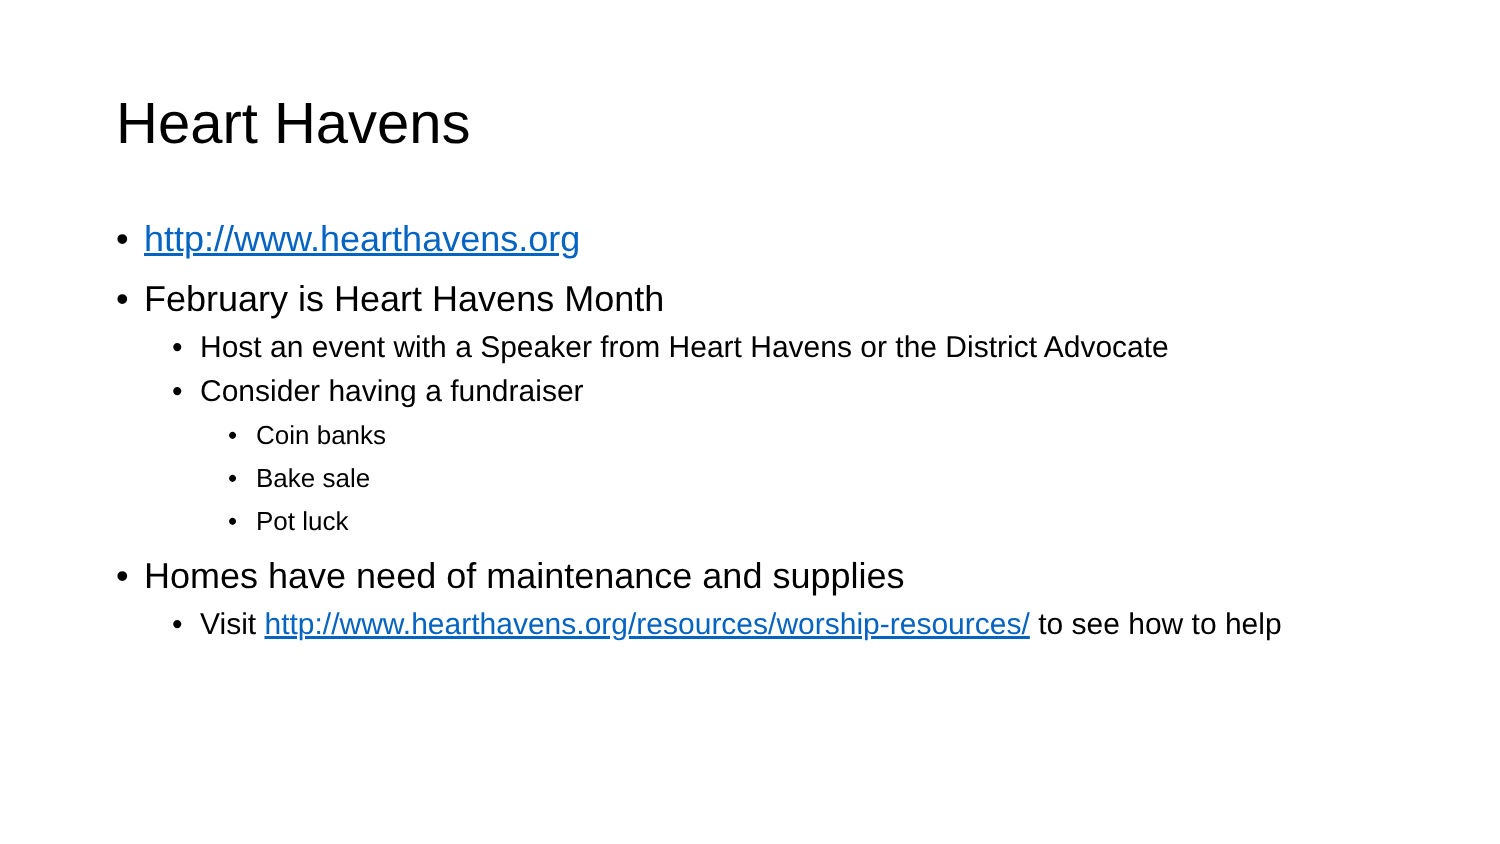Heart Havens
• http://www.hearthavens.org
• February is Heart Havens Month
• Host an event with a Speaker from Heart Havens or the District Advocate
• Consider having a fundraiser
• Coin banks
• Bake sale
• Pot luck
• Homes have need of maintenance and supplies
• Visit http://www.hearthavens.org/resources/worship-resources/ to see how to help